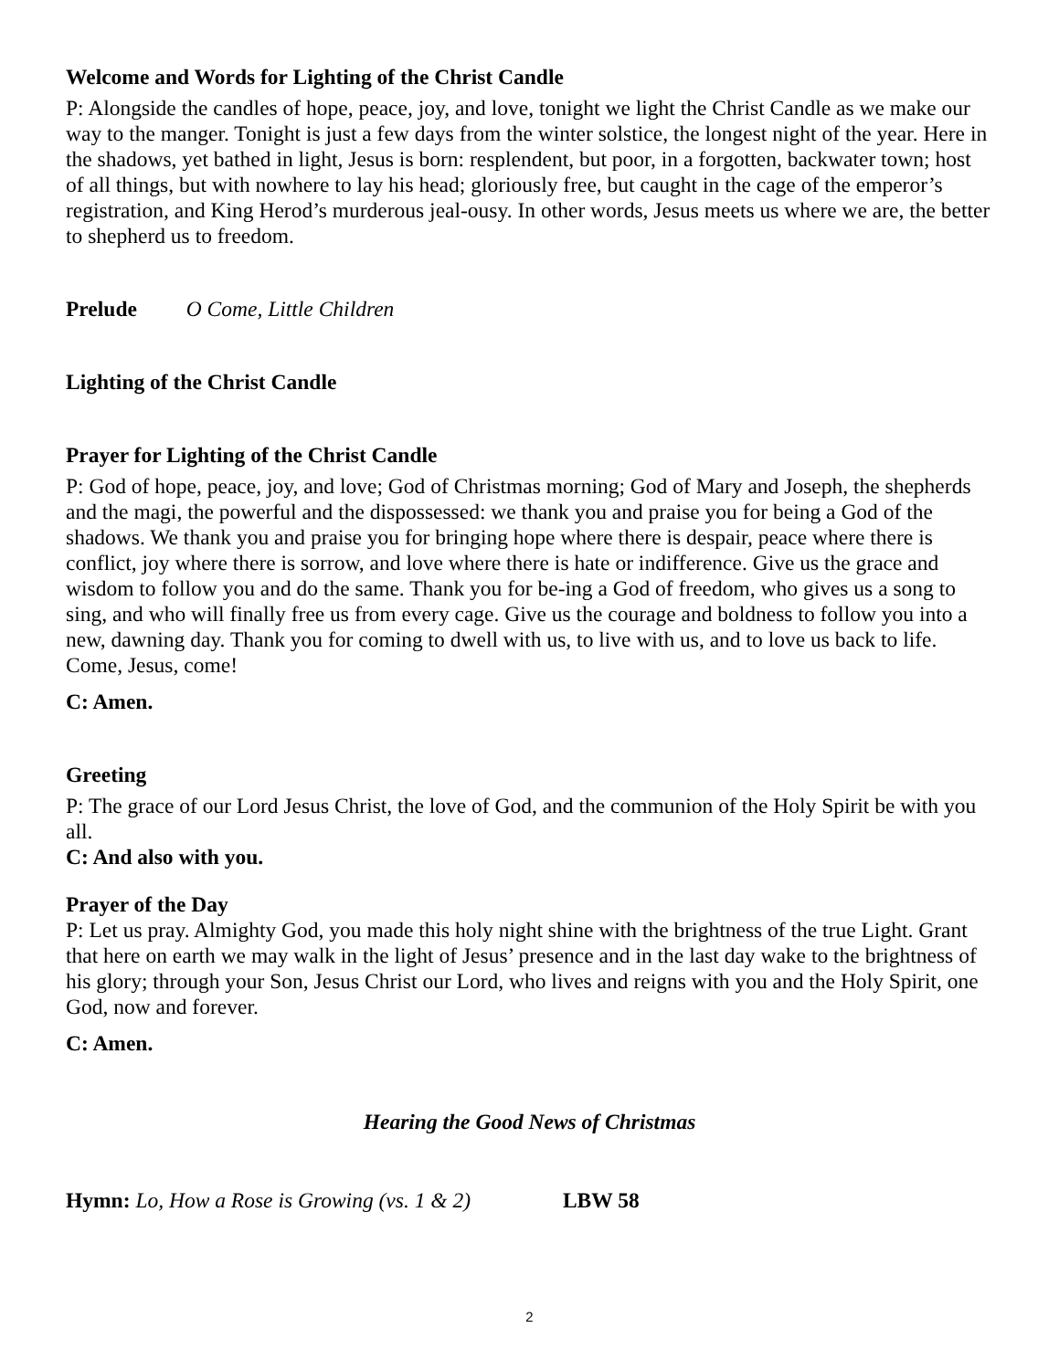Welcome and Words for Lighting of the Christ Candle
P: Alongside the candles of hope, peace, joy, and love, tonight we light the Christ Candle as we make our way to the manger. Tonight is just a few days from the winter solstice, the longest night of the year. Here in the shadows, yet bathed in light, Jesus is born: resplendent, but poor, in a forgotten, backwater town; host of all things, but with nowhere to lay his head; gloriously free, but caught in the cage of the emperor’s registration, and King Herod’s murderous jeal-ousy. In other words, Jesus meets us where we are, the better to shepherd us to freedom.
Prelude O Come, Little Children
Lighting of the Christ Candle
Prayer for Lighting of the Christ Candle
P: God of hope, peace, joy, and love; God of Christmas morning; God of Mary and Joseph, the shepherds and the magi, the powerful and the dispossessed: we thank you and praise you for being a God of the shadows. We thank you and praise you for bringing hope where there is despair, peace where there is conflict, joy where there is sorrow, and love where there is hate or indifference. Give us the grace and wisdom to follow you and do the same. Thank you for be-ing a God of freedom, who gives us a song to sing, and who will finally free us from every cage. Give us the courage and boldness to follow you into a new, dawning day. Thank you for coming to dwell with us, to live with us, and to love us back to life. Come, Jesus, come!
C: Amen.
Greeting
P: The grace of our Lord Jesus Christ, the love of God, and the communion of the Holy Spirit be with you all.
C: And also with you.
Prayer of the Day
P: Let us pray. Almighty God, you made this holy night shine with the brightness of the true Light. Grant that here on earth we may walk in the light of Jesus’ presence and in the last day wake to the brightness of his glory; through your Son, Jesus Christ our Lord, who lives and reigns with you and the Holy Spirit, one God, now and forever.
C: Amen.
Hearing the Good News of Christmas
Hymn: Lo, How a Rose is Growing (vs. 1 & 2) LBW 58
2